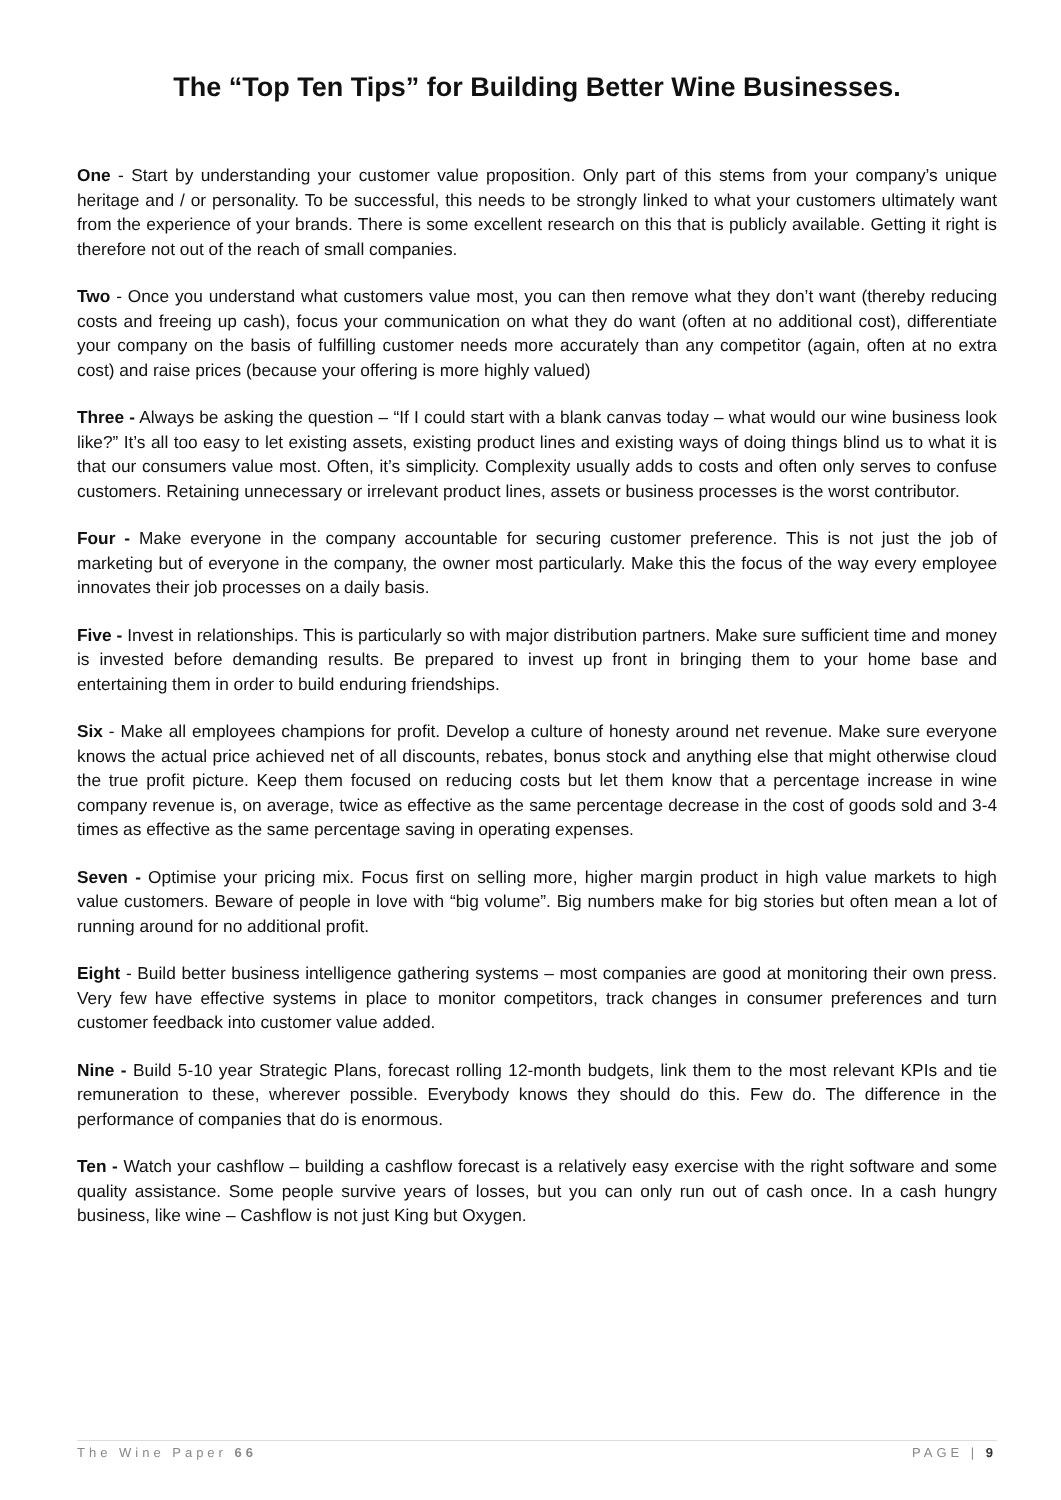The “Top Ten Tips” for Building Better Wine Businesses.
One - Start by understanding your customer value proposition. Only part of this stems from your company’s unique heritage and / or personality. To be successful, this needs to be strongly linked to what your customers ultimately want from the experience of your brands. There is some excellent research on this that is publicly available. Getting it right is therefore not out of the reach of small companies.
Two - Once you understand what customers value most, you can then remove what they don’t want (thereby reducing costs and freeing up cash), focus your communication on what they do want (often at no additional cost), differentiate your company on the basis of fulfilling customer needs more accurately than any competitor (again, often at no extra cost) and raise prices (because your offering is more highly valued)
Three - Always be asking the question – “If I could start with a blank canvas today – what would our wine business look like?” It’s all too easy to let existing assets, existing product lines and existing ways of doing things blind us to what it is that our consumers value most. Often, it’s simplicity. Complexity usually adds to costs and often only serves to confuse customers. Retaining unnecessary or irrelevant product lines, assets or business processes is the worst contributor.
Four - Make everyone in the company accountable for securing customer preference. This is not just the job of marketing but of everyone in the company, the owner most particularly. Make this the focus of the way every employee innovates their job processes on a daily basis.
Five - Invest in relationships. This is particularly so with major distribution partners. Make sure sufficient time and money is invested before demanding results. Be prepared to invest up front in bringing them to your home base and entertaining them in order to build enduring friendships.
Six - Make all employees champions for profit. Develop a culture of honesty around net revenue. Make sure everyone knows the actual price achieved net of all discounts, rebates, bonus stock and anything else that might otherwise cloud the true profit picture. Keep them focused on reducing costs but let them know that a percentage increase in wine company revenue is, on average, twice as effective as the same percentage decrease in the cost of goods sold and 3-4 times as effective as the same percentage saving in operating expenses.
Seven - Optimise your pricing mix. Focus first on selling more, higher margin product in high value markets to high value customers. Beware of people in love with “big volume”. Big numbers make for big stories but often mean a lot of running around for no additional profit.
Eight - Build better business intelligence gathering systems – most companies are good at monitoring their own press. Very few have effective systems in place to monitor competitors, track changes in consumer preferences and turn customer feedback into customer value added.
Nine - Build 5-10 year Strategic Plans, forecast rolling 12-month budgets, link them to the most relevant KPIs and tie remuneration to these, wherever possible. Everybody knows they should do this. Few do. The difference in the performance of companies that do is enormous.
Ten - Watch your cashflow – building a cashflow forecast is a relatively easy exercise with the right software and some quality assistance. Some people survive years of losses, but you can only run out of cash once. In a cash hungry business, like wine – Cashflow is not just King but Oxygen.
The Wine Paper 66 PAGE | 9